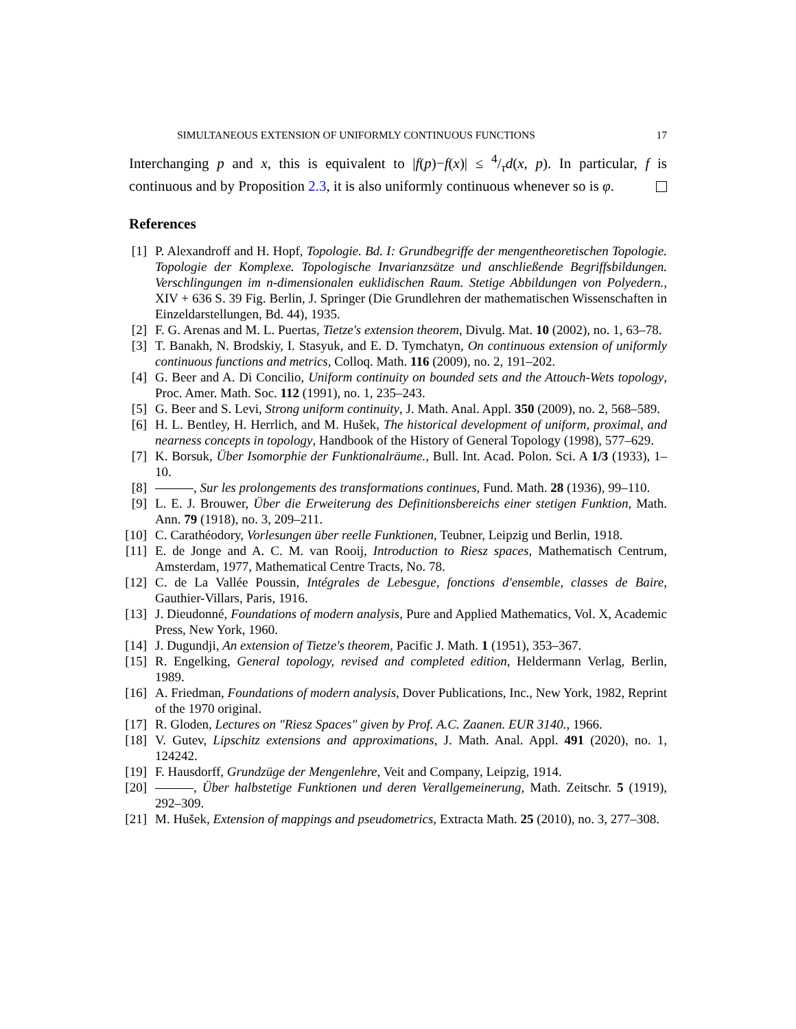SIMULTANEOUS EXTENSION OF UNIFORMLY CONTINUOUS FUNCTIONS 17
Interchanging p and x, this is equivalent to |f(p)−f(x)| ≤ 4/τd(x, p). In particular, f is continuous and by Proposition 2.3, it is also uniformly continuous whenever so is φ.
References
[1] P. Alexandroff and H. Hopf, Topologie. Bd. I: Grundbegriffe der mengentheoretischen Topologie. Topologie der Komplexe. Topologische Invarianzsätze und anschließende Begriffsbildungen. Verschlingungen im n-dimensionalen euklidischen Raum. Stetige Abbildungen von Polyedern., XIV + 636 S. 39 Fig. Berlin, J. Springer (Die Grundlehren der mathematischen Wissenschaften in Einzeldarstellungen, Bd. 44), 1935.
[2] F. G. Arenas and M. L. Puertas, Tietze's extension theorem, Divulg. Mat. 10 (2002), no. 1, 63–78.
[3] T. Banakh, N. Brodskiy, I. Stasyuk, and E. D. Tymchatyn, On continuous extension of uniformly continuous functions and metrics, Colloq. Math. 116 (2009), no. 2, 191–202.
[4] G. Beer and A. Di Concilio, Uniform continuity on bounded sets and the Attouch-Wets topology, Proc. Amer. Math. Soc. 112 (1991), no. 1, 235–243.
[5] G. Beer and S. Levi, Strong uniform continuity, J. Math. Anal. Appl. 350 (2009), no. 2, 568–589.
[6] H. L. Bentley, H. Herrlich, and M. Hušek, The historical development of uniform, proximal, and nearness concepts in topology, Handbook of the History of General Topology (1998), 577–629.
[7] K. Borsuk, Über Isomorphie der Funktionalräume., Bull. Int. Acad. Polon. Sci. A 1/3 (1933), 1–10.
[8] , Sur les prolongements des transformations continues, Fund. Math. 28 (1936), 99–110.
[9] L. E. J. Brouwer, Über die Erweiterung des Definitionsbereichs einer stetigen Funktion, Math. Ann. 79 (1918), no. 3, 209–211.
[10] C. Carathéodory, Vorlesungen über reelle Funktionen, Teubner, Leipzig und Berlin, 1918.
[11] E. de Jonge and A. C. M. van Rooij, Introduction to Riesz spaces, Mathematisch Centrum, Amsterdam, 1977, Mathematical Centre Tracts, No. 78.
[12] C. de La Vallée Poussin, Intégrales de Lebesgue, fonctions d'ensemble, classes de Baire, Gauthier-Villars, Paris, 1916.
[13] J. Dieudonné, Foundations of modern analysis, Pure and Applied Mathematics, Vol. X, Academic Press, New York, 1960.
[14] J. Dugundji, An extension of Tietze's theorem, Pacific J. Math. 1 (1951), 353–367.
[15] R. Engelking, General topology, revised and completed edition, Heldermann Verlag, Berlin, 1989.
[16] A. Friedman, Foundations of modern analysis, Dover Publications, Inc., New York, 1982, Reprint of the 1970 original.
[17] R. Gloden, Lectures on "Riesz Spaces" given by Prof. A.C. Zaanen. EUR 3140., 1966.
[18] V. Gutev, Lipschitz extensions and approximations, J. Math. Anal. Appl. 491 (2020), no. 1, 124242.
[19] F. Hausdorff, Grundzüge der Mengenlehre, Veit and Company, Leipzig, 1914.
[20] , Über halbstetige Funktionen und deren Verallgemeinerung, Math. Zeitschr. 5 (1919), 292–309.
[21] M. Hušek, Extension of mappings and pseudometrics, Extracta Math. 25 (2010), no. 3, 277–308.